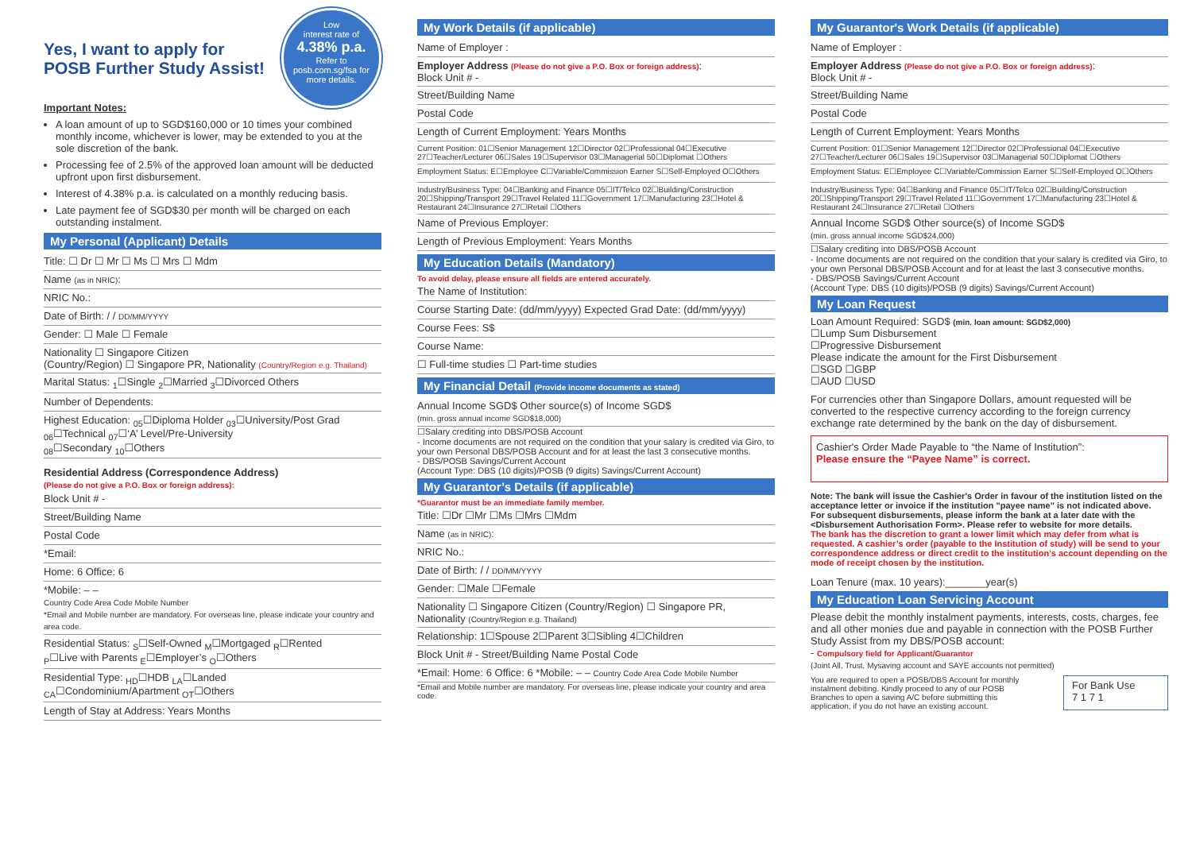Low
interest rate of
4.38% p.a.
Refer to
posb.com.sg/fsa for
more details.
Yes, I want to apply for
POSB Further Study Assist!
Important Notes:
A loan amount of up to SGD$160,000 or 10 times your combined monthly income, whichever is lower, may be extended to you at the sole discretion of the bank.
Processing fee of 2.5% of the approved loan amount will be deducted upfront upon first disbursement.
Interest of 4.38% p.a. is calculated on a monthly reducing basis.
Late payment fee of SGD$30 per month will be charged on each outstanding instalment.
My Personal (Applicant) Details
Title: ☐ Dr ☐ Mr ☐ Ms ☐ Mrs ☐ Mdm
Name (as in NRIC):
NRIC No.:
Date of Birth: / / DD/MM/YYYY
Gender: ☐ Male ☐ Female
Nationality ☐ Singapore Citizen
(Country/Region) ☐ Singapore PR, Nationality (Country/Region e.g. Thailand)
Marital Status: <sub>1</sub>☐Single <sub>2</sub>☐Married <sub>3</sub>☐Divorced Others
Number of Dependents:
Highest Education: <sub>05</sub>☐Diploma Holder <sub>03</sub>☐University/Post Grad
<sub>06</sub>☐Technical <sub>07</sub>☐‘A’ Level/Pre-University
<sub>08</sub>☐Secondary <sub>10</sub>☐Others
Residential Address (Correspondence Address)
(Please do not give a P.O. Box or foreign address):
Block Unit # -
Street/Building Name
Postal Code
*Email:
Home: 6 Office: 6
*Mobile: – –
Country Code Area Code Mobile Number
*Email and Mobile number are mandatory. For overseas line, please indicate your country and area code.
Residential Status: <sub>S</sub>☐Self-Owned <sub>M</sub>☐Mortgaged <sub>R</sub>☐Rented
<sub>P</sub>☐Live with Parents <sub>E</sub>☐Employer’s <sub>O</sub>☐Others
Residential Type: <sub>HD</sub>☐HDB <sub>LA</sub>☐Landed
<sub>CA</sub>☐Condominium/Apartment <sub>OT</sub>☐Others
Length of Stay at Address: Years Months
My Work Details (if applicable)
Name of Employer :
Employer Address (Please do not give a P.O. Box or foreign address):
Block Unit # -
Street/Building Name
Postal Code
Length of Current Employment: Years Months
Current Position: 01☐Senior Management 12☐Director 02☐Professional 04☐Executive 27☐Teacher/Lecturer 06☐Sales 19☐Supervisor 03☐Managerial 50☐Diplomat ☐Others
Employment Status: E☐Employee C☐Variable/Commission Earner S☐Self-Employed O☐Others
Industry/Business Type: 04☐Banking and Finance 05☐IT/Telco 02☐Building/Construction 20☐Shipping/Transport 29☐Travel Related 11☐Government 17☐Manufacturing 23☐Hotel & Restaurant 24☐Insurance 27☐Retail ☐Others
Name of Previous Employer:
Length of Previous Employment: Years Months
My Education Details (Mandatory)
To avoid delay, please ensure all fields are entered accurately.
The Name of Institution:
Course Starting Date: (dd/mm/yyyy) Expected Grad Date: (dd/mm/yyyy)
Course Fees: S$
Course Name:
☐ Full-time studies ☐ Part-time studies
My Financial Detail (Provide income documents as stated)
Annual Income SGD$ Other source(s) of Income SGD$
(min. gross annual income SGD$18,000)
☐Salary crediting into DBS/POSB Account
- Income documents are not required on the condition that your salary is credited via Giro, to your own Personal DBS/POSB Account and for at least the last 3 consecutive months.
- DBS/POSB Savings/Current Account
(Account Type: DBS (10 digits)/POSB (9 digits) Savings/Current Account)
My Guarantor’s Details (if applicable)
*Guarantor must be an immediate family member.
Title: ☐Dr ☐Mr ☐Ms ☐Mrs ☐Mdm
Name (as in NRIC):
NRIC No.:
Date of Birth: / / DD/MM/YYYY
Gender: ☐Male ☐Female
Nationality ☐ Singapore Citizen (Country/Region) ☐ Singapore PR, Nationality (Country/Region e.g. Thailand)
Relationship: 1☐Spouse 2☐Parent 3☐Sibling 4☐Children
Block Unit # - Street/Building Name Postal Code
*Email: Home: 6 Office: 6 *Mobile: – – Country Code Area Code Mobile Number
*Email and Mobile number are mandatory. For overseas line, please indicate your country and area code.
My Guarantor's Work Details (if applicable)
Name of Employer :
Employer Address (Please do not give a P.O. Box or foreign address):
Block Unit # -
Street/Building Name
Postal Code
Length of Current Employment: Years Months
Current Position: 01☐Senior Management 12☐Director 02☐Professional 04☐Executive 27☐Teacher/Lecturer 06☐Sales 19☐Supervisor 03☐Managerial 50☐Diplomat ☐Others
Employment Status: E☐Employee C☐Variable/Commission Earner S☐Self-Employed O☐Others
Industry/Business Type: 04☐Banking and Finance 05☐IT/Telco 02☐Building/Construction 20☐Shipping/Transport 29☐Travel Related 11☐Government 17☐Manufacturing 23☐Hotel & Restaurant 24☐Insurance 27☐Retail ☐Others
Annual Income SGD$ Other source(s) of Income SGD$
(min. gross annual income SGD$24,000)
☐Salary crediting into DBS/POSB Account
- Income documents are not required on the condition that your salary is credited via Giro, to your own Personal DBS/POSB Account and for at least the last 3 consecutive months.
- DBS/POSB Savings/Current Account
(Account Type: DBS (10 digits)/POSB (9 digits) Savings/Current Account)
My Loan Request
Loan Amount Required: SGD$ (min. loan amount: SGD$2,000)
☐Lump Sum Disbursement
☐Progressive Disbursement
Please indicate the amount for the First Disbursement
☐SGD ☐GBP
☐AUD ☐USD
For currencies other than Singapore Dollars, amount requested will be converted to the respective currency according to the foreign currency exchange rate determined by the bank on the day of disbursement.
Cashier's Order Made Payable to “the Name of Institution”:
Please ensure the “Payee Name” is correct.
Note: The bank will issue the Cashier's Order in favour of the institution listed on the acceptance letter or invoice if the institution "payee name" is not indicated above.
For subsequent disbursements, please inform the bank at a later date with the <Disbursement Authorisation Form>. Please refer to website for more details.
The bank has the discretion to grant a lower limit which may defer from what is requested. A cashier’s order (payable to the Institution of study) will be send to your correspondence address or direct credit to the institution’s account depending on the mode of receipt chosen by the institution.
Loan Tenure (max. 10 years):_______year(s)
My Education Loan Servicing Account
Please debit the monthly instalment payments, interests, costs, charges, fee and all other monies due and payable in connection with the POSB Further Study Assist from my DBS/POSB account:
- Compulsory field for Applicant/Guarantor
(Joint All, Trust, Mysaving account and SAYE accounts not permitted)
You are required to open a POSB/DBS Account for monthly instalment debiting. Kindly proceed to any of our POSB Branches to open a saving A/C before submitting this application, if you do not have an existing account.
For Bank Use
7 1 7 1